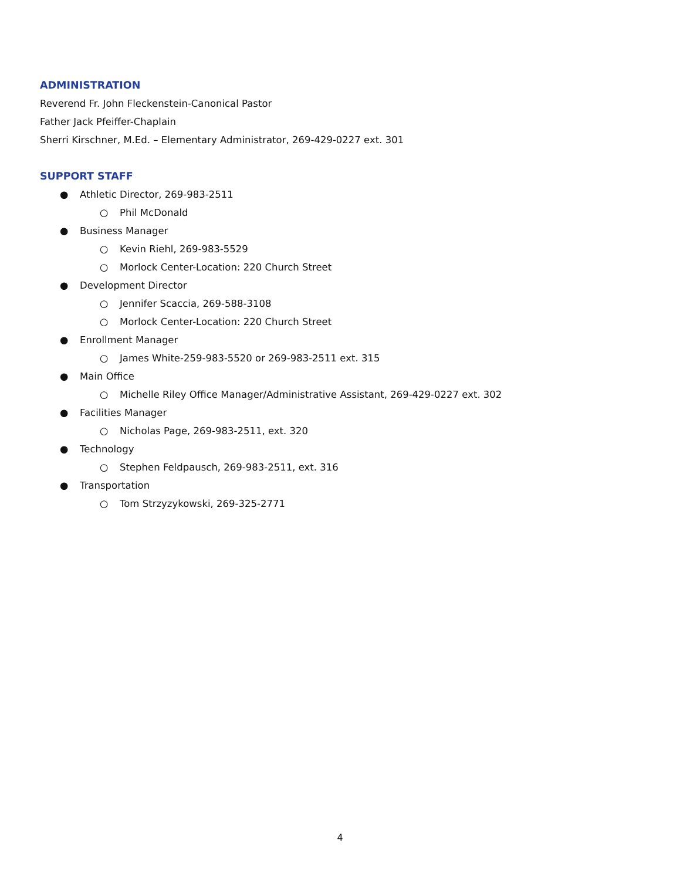ADMINISTRATION
Reverend Fr. John Fleckenstein-Canonical Pastor
Father Jack Pfeiffer-Chaplain
Sherri Kirschner, M.Ed. – Elementary Administrator, 269-429-0227 ext. 301
SUPPORT STAFF
● Athletic Director, 269-983-2511
○ Phil McDonald
● Business Manager
○ Kevin Riehl, 269-983-5529
○ Morlock Center-Location: 220 Church Street
● Development Director
○ Jennifer Scaccia, 269-588-3108
○ Morlock Center-Location: 220 Church Street
● Enrollment Manager
○ James White-259-983-5520 or 269-983-2511 ext. 315
● Main Office
○ Michelle Riley Office Manager/Administrative Assistant, 269-429-0227 ext. 302
● Facilities Manager
○ Nicholas Page, 269-983-2511, ext. 320
● Technology
○ Stephen Feldpausch, 269-983-2511, ext. 316
● Transportation
○ Tom Strzyzykowski, 269-325-2771
4